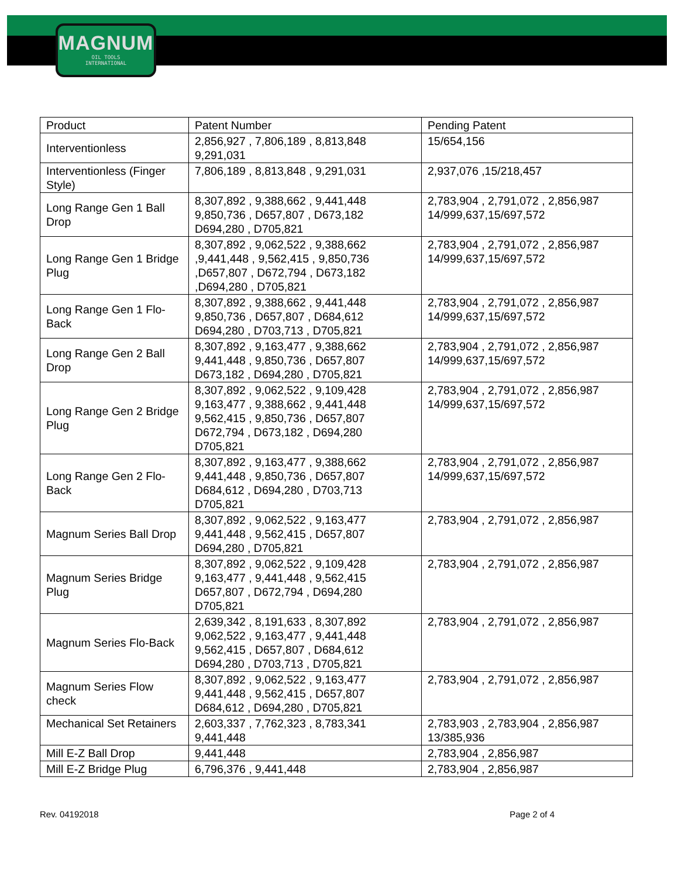MAGNUM
OIL TOOLS
INTERNATIONAL
| Product | Patent Number | Pending Patent |
| Interventionless | 2,856,927 , 7,806,189 , 8,813,848 9,291,031 | 15/654,156 |
| Interventionless (Finger Style) | 7,806,189 , 8,813,848 , 9,291,031 | 2,937,076 ,15/218,457 |
| Long Range Gen 1 Ball Drop | 8,307,892 , 9,388,662 , 9,441,448 9,850,736 , D657,807 , D673,182 D694,280 , D705,821 | 2,783,904 , 2,791,072 , 2,856,987 14/999,637,15/697,572 |
| Long Range Gen 1 Bridge Plug | 8,307,892 , 9,062,522 , 9,388,662 ,9,441,448 , 9,562,415 , 9,850,736 ,D657,807 , D672,794 , D673,182 ,D694,280 , D705,821 | 2,783,904 , 2,791,072 , 2,856,987 14/999,637,15/697,572 |
| Long Range Gen 1 Flo-Back | 8,307,892 , 9,388,662 , 9,441,448 9,850,736 , D657,807 , D684,612 D694,280 , D703,713 , D705,821 | 2,783,904 , 2,791,072 , 2,856,987 14/999,637,15/697,572 |
| Long Range Gen 2 Ball Drop | 8,307,892 , 9,163,477 , 9,388,662 9,441,448 , 9,850,736 , D657,807 D673,182 , D694,280 , D705,821 | 2,783,904 , 2,791,072 , 2,856,987 14/999,637,15/697,572 |
| Long Range Gen 2 Bridge Plug | 8,307,892 , 9,062,522 , 9,109,428 9,163,477 , 9,388,662 , 9,441,448 9,562,415 , 9,850,736 , D657,807 D672,794 , D673,182 , D694,280 D705,821 | 2,783,904 , 2,791,072 , 2,856,987 14/999,637,15/697,572 |
| Long Range Gen 2 Flo-Back | 8,307,892 , 9,163,477 , 9,388,662 9,441,448 , 9,850,736 , D657,807 D684,612 , D694,280 , D703,713 D705,821 | 2,783,904 , 2,791,072 , 2,856,987 14/999,637,15/697,572 |
| Magnum Series Ball Drop | 8,307,892 , 9,062,522 , 9,163,477 9,441,448 , 9,562,415 , D657,807 D694,280 , D705,821 | 2,783,904 , 2,791,072 , 2,856,987 |
| Magnum Series Bridge Plug | 8,307,892 , 9,062,522 , 9,109,428 9,163,477 , 9,441,448 , 9,562,415 D657,807 , D672,794 , D694,280 D705,821 | 2,783,904 , 2,791,072 , 2,856,987 |
| Magnum Series Flo-Back | 2,639,342 , 8,191,633 , 8,307,892 9,062,522 , 9,163,477 , 9,441,448 9,562,415 , D657,807 , D684,612 D694,280 , D703,713 , D705,821 | 2,783,904 , 2,791,072 , 2,856,987 |
| Magnum Series Flow check | 8,307,892 , 9,062,522 , 9,163,477 9,441,448 , 9,562,415 , D657,807 D684,612 , D694,280 , D705,821 | 2,783,904 , 2,791,072 , 2,856,987 |
| Mechanical Set Retainers | 2,603,337 , 7,762,323 , 8,783,341 9,441,448 | 2,783,903 , 2,783,904 , 2,856,987 13/385,936 |
| Mill E-Z Ball Drop | 9,441,448 | 2,783,904 , 2,856,987 |
| Mill E-Z Bridge Plug | 6,796,376 , 9,441,448 | 2,783,904 , 2,856,987 |
Rev. 04192018 Page 2 of 4